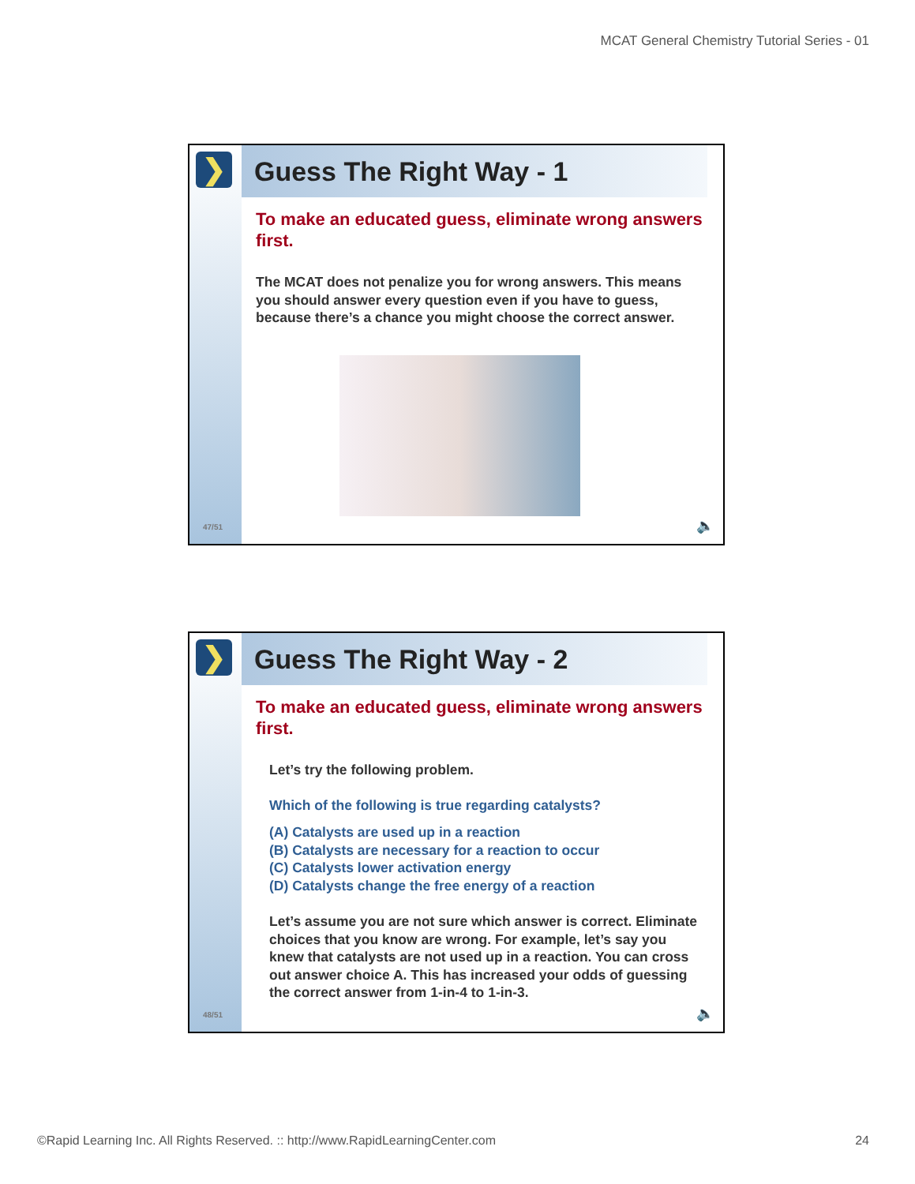MCAT General Chemistry Tutorial Series - 01
❯
47/51
Guess The Right Way - 1
To make an educated guess, eliminate wrong answers first.
The MCAT does not penalize you for wrong answers. This means you should answer every question even if you have to guess, because there’s a chance you might choose the correct answer.
🔈
❯
48/51
Guess The Right Way - 2
To make an educated guess, eliminate wrong answers first.
Let’s try the following problem.
Which of the following is true regarding catalysts?
(A) Catalysts are used up in a reaction
(B) Catalysts are necessary for a reaction to occur
(C) Catalysts lower activation energy
(D) Catalysts change the free energy of a reaction
Let’s assume you are not sure which answer is correct. Eliminate choices that you know are wrong. For example, let’s say you knew that catalysts are not used up in a reaction. You can cross out answer choice A. This has increased your odds of guessing the correct answer from 1-in-4 to 1-in-3.
🔈
©Rapid Learning Inc. All Rights Reserved. :: http://www.RapidLearningCenter.com 24